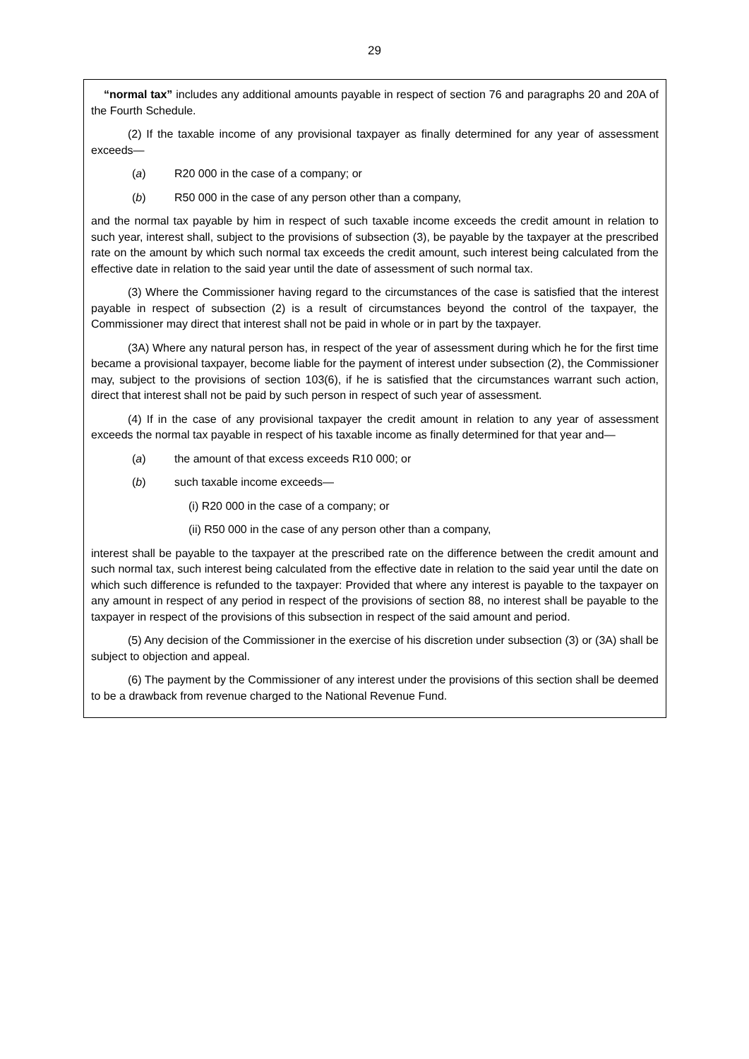29
“normal tax” includes any additional amounts payable in respect of section 76 and paragraphs 20 and 20A of the Fourth Schedule.
(2) If the taxable income of any provisional taxpayer as finally determined for any year of assessment exceeds—
(a) R20 000 in the case of a company; or
(b) R50 000 in the case of any person other than a company,
and the normal tax payable by him in respect of such taxable income exceeds the credit amount in relation to such year, interest shall, subject to the provisions of subsection (3), be payable by the taxpayer at the prescribed rate on the amount by which such normal tax exceeds the credit amount, such interest being calculated from the effective date in relation to the said year until the date of assessment of such normal tax.
(3) Where the Commissioner having regard to the circumstances of the case is satisfied that the interest payable in respect of subsection (2) is a result of circumstances beyond the control of the taxpayer, the Commissioner may direct that interest shall not be paid in whole or in part by the taxpayer.
(3A) Where any natural person has, in respect of the year of assessment during which he for the first time became a provisional taxpayer, become liable for the payment of interest under subsection (2), the Commissioner may, subject to the provisions of section 103(6), if he is satisfied that the circumstances warrant such action, direct that interest shall not be paid by such person in respect of such year of assessment.
(4) If in the case of any provisional taxpayer the credit amount in relation to any year of assessment exceeds the normal tax payable in respect of his taxable income as finally determined for that year and—
(a) the amount of that excess exceeds R10 000; or
(b) such taxable income exceeds—
(i) R20 000 in the case of a company; or
(ii) R50 000 in the case of any person other than a company,
interest shall be payable to the taxpayer at the prescribed rate on the difference between the credit amount and such normal tax, such interest being calculated from the effective date in relation to the said year until the date on which such difference is refunded to the taxpayer: Provided that where any interest is payable to the taxpayer on any amount in respect of any period in respect of the provisions of section 88, no interest shall be payable to the taxpayer in respect of the provisions of this subsection in respect of the said amount and period.
(5) Any decision of the Commissioner in the exercise of his discretion under subsection (3) or (3A) shall be subject to objection and appeal.
(6) The payment by the Commissioner of any interest under the provisions of this section shall be deemed to be a drawback from revenue charged to the National Revenue Fund.